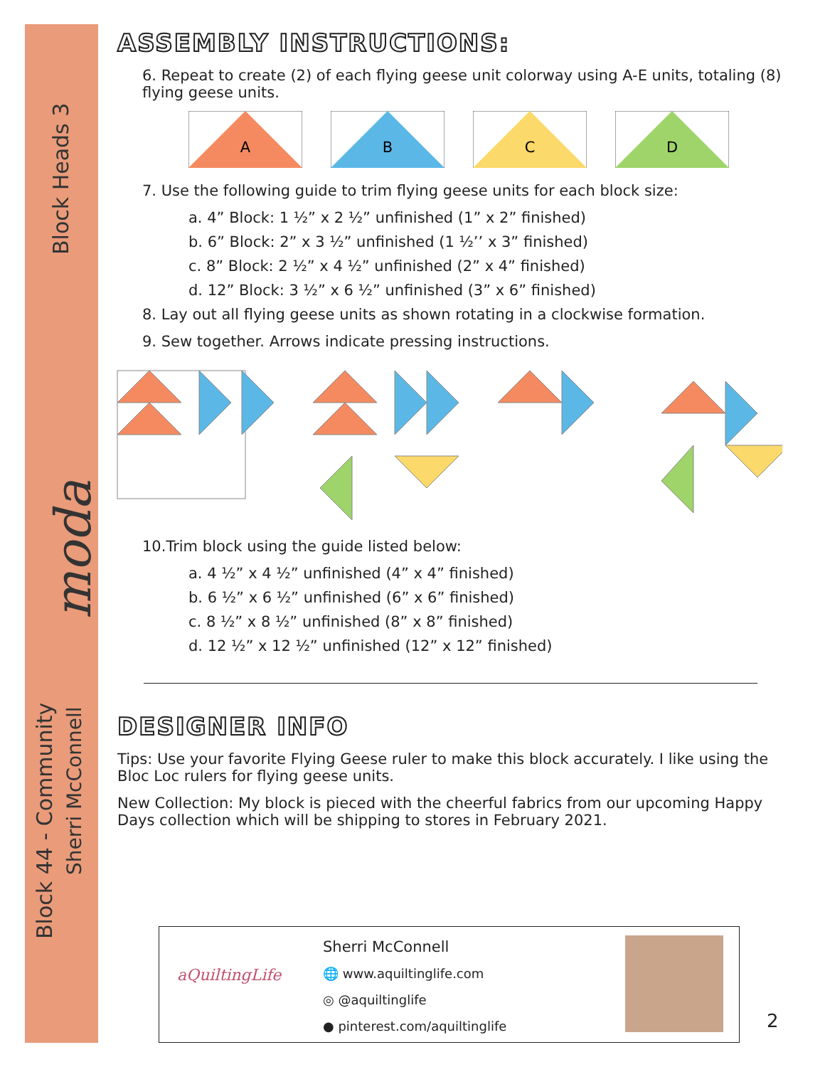Block Heads 3
Block 44 - Community
Sherri McConnell
moda
ASSEMBLY INSTRUCTIONS:
6. Repeat to create (2) of each flying geese unit colorway using A-E units, totaling (8) flying geese units.
A
B
C
D
7. Use the following guide to trim flying geese units for each block size:
a. 4” Block: 1 ½” x 2 ½” unfinished (1” x 2” finished)
b. 6” Block: 2” x 3 ½” unfinished (1 ½’’ x 3” finished)
c. 8” Block: 2 ½” x 4 ½” unfinished (2” x 4” finished)
d. 12” Block: 3 ½” x 6 ½” unfinished (3” x 6” finished)
8. Lay out all flying geese units as shown rotating in a clockwise formation.
9. Sew together. Arrows indicate pressing instructions.
10.Trim block using the guide listed below:
a. 4 ½” x 4 ½” unfinished (4” x 4” finished)
b. 6 ½” x 6 ½” unfinished (6” x 6” finished)
c. 8 ½” x 8 ½” unfinished (8” x 8” finished)
d. 12 ½” x 12 ½” unfinished (12” x 12” finished)
DESIGNER INFO
Tips: Use your favorite Flying Geese ruler to make this block accurately. I like using the Bloc Loc rulers for flying geese units.
New Collection: My block is pieced with the cheerful fabrics from our upcoming Happy Days collection which will be shipping to stores in February 2021.
aQuiltingLife
Sherri McConnell
🌐 www.aquiltinglife.com
◎ @aquiltinglife
● pinterest.com/aquiltinglife
2